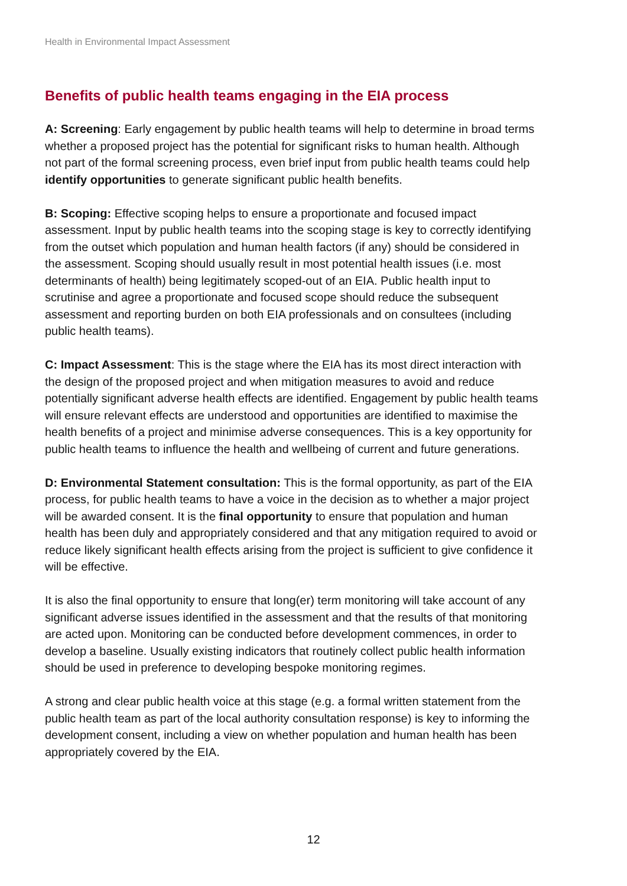Health in Environmental Impact Assessment
Benefits of public health teams engaging in the EIA process
A: Screening: Early engagement by public health teams will help to determine in broad terms whether a proposed project has the potential for significant risks to human health. Although not part of the formal screening process, even brief input from public health teams could help identify opportunities to generate significant public health benefits.
B: Scoping: Effective scoping helps to ensure a proportionate and focused impact assessment. Input by public health teams into the scoping stage is key to correctly identifying from the outset which population and human health factors (if any) should be considered in the assessment. Scoping should usually result in most potential health issues (i.e. most determinants of health) being legitimately scoped-out of an EIA. Public health input to scrutinise and agree a proportionate and focused scope should reduce the subsequent assessment and reporting burden on both EIA professionals and on consultees (including public health teams).
C: Impact Assessment: This is the stage where the EIA has its most direct interaction with the design of the proposed project and when mitigation measures to avoid and reduce potentially significant adverse health effects are identified. Engagement by public health teams will ensure relevant effects are understood and opportunities are identified to maximise the health benefits of a project and minimise adverse consequences. This is a key opportunity for public health teams to influence the health and wellbeing of current and future generations.
D: Environmental Statement consultation: This is the formal opportunity, as part of the EIA process, for public health teams to have a voice in the decision as to whether a major project will be awarded consent. It is the final opportunity to ensure that population and human health has been duly and appropriately considered and that any mitigation required to avoid or reduce likely significant health effects arising from the project is sufficient to give confidence it will be effective.
It is also the final opportunity to ensure that long(er) term monitoring will take account of any significant adverse issues identified in the assessment and that the results of that monitoring are acted upon. Monitoring can be conducted before development commences, in order to develop a baseline. Usually existing indicators that routinely collect public health information should be used in preference to developing bespoke monitoring regimes.
A strong and clear public health voice at this stage (e.g. a formal written statement from the public health team as part of the local authority consultation response) is key to informing the development consent, including a view on whether population and human health has been appropriately covered by the EIA.
12